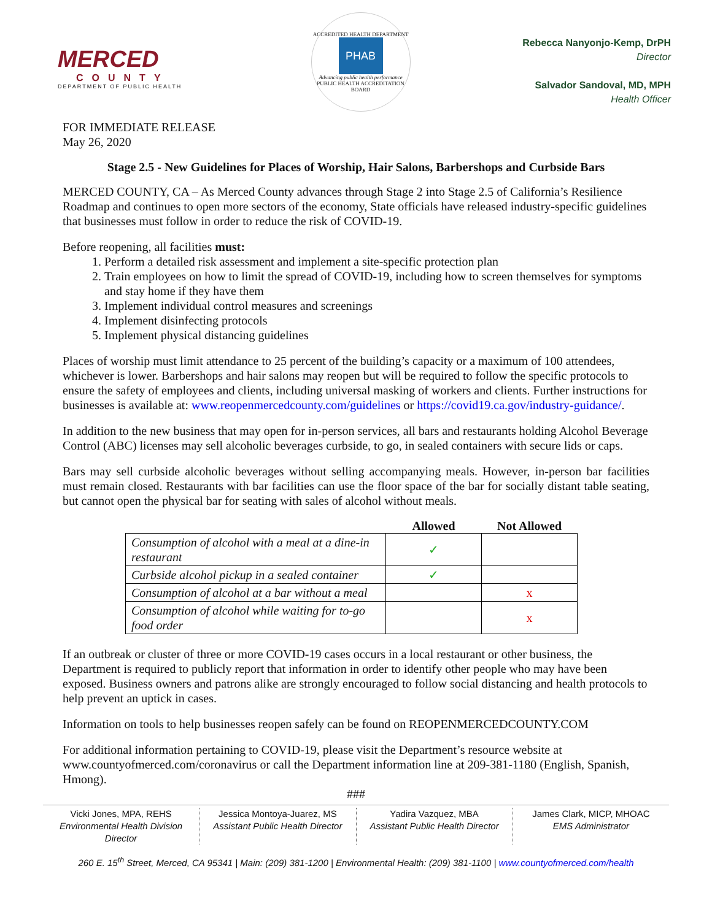MERCED
COUNTY
DEPARTMENT OF PUBLIC HEALTH
ACCREDITED HEALTH DEPARTMENT
PHAB
Advancing public health performance
PUBLIC HEALTH ACCREDITATION BOARD
Rebecca Nanyonjo-Kemp, DrPH
Director
Salvador Sandoval, MD, MPH
Health Officer
FOR IMMEDIATE RELEASE
May 26, 2020
Stage 2.5 - New Guidelines for Places of Worship, Hair Salons, Barbershops and Curbside Bars
MERCED COUNTY, CA – As Merced County advances through Stage 2 into Stage 2.5 of California’s Resilience Roadmap and continues to open more sectors of the economy, State officials have released industry-specific guidelines that businesses must follow in order to reduce the risk of COVID-19.
Before reopening, all facilities must:
1. Perform a detailed risk assessment and implement a site-specific protection plan
2. Train employees on how to limit the spread of COVID-19, including how to screen themselves for symptoms and stay home if they have them
3. Implement individual control measures and screenings
4. Implement disinfecting protocols
5. Implement physical distancing guidelines
Places of worship must limit attendance to 25 percent of the building’s capacity or a maximum of 100 attendees, whichever is lower. Barbershops and hair salons may reopen but will be required to follow the specific protocols to ensure the safety of employees and clients, including universal masking of workers and clients. Further instructions for businesses is available at: www.reopenmercedcounty.com/guidelines or https://covid19.ca.gov/industry-guidance/.
In addition to the new business that may open for in-person services, all bars and restaurants holding Alcohol Beverage Control (ABC) licenses may sell alcoholic beverages curbside, to go, in sealed containers with secure lids or caps.
Bars may sell curbside alcoholic beverages without selling accompanying meals. However, in-person bar facilities must remain closed. Restaurants with bar facilities can use the floor space of the bar for socially distant table seating, but cannot open the physical bar for seating with sales of alcohol without meals.
| | Allowed | Not Allowed |
| --- | --- | --- |
| Consumption of alcohol with a meal at a dine-in restaurant | ✓ | |
| Curbside alcohol pickup in a sealed container | ✓ | |
| Consumption of alcohol at a bar without a meal | | x |
| Consumption of alcohol while waiting for to-go food order | | x |
If an outbreak or cluster of three or more COVID-19 cases occurs in a local restaurant or other business, the Department is required to publicly report that information in order to identify other people who may have been exposed. Business owners and patrons alike are strongly encouraged to follow social distancing and health protocols to help prevent an uptick in cases.
Information on tools to help businesses reopen safely can be found on REOPENMERCEDCOUNTY.COM
For additional information pertaining to COVID-19, please visit the Department’s resource website at www.countyofmerced.com/coronavirus or call the Department information line at 209-381-1180 (English, Spanish, Hmong).
###
Vicki Jones, MPA, REHS
Environmental Health Division Director
Jessica Montoya-Juarez, MS
Assistant Public Health Director
Yadira Vazquez, MBA
Assistant Public Health Director
James Clark, MICP, MHOAC
EMS Administrator
260 E. 15<sup>th</sup> Street, Merced, CA 95341 | Main: (209) 381-1200 | Environmental Health: (209) 381-1100 | www.countyofmerced.com/health